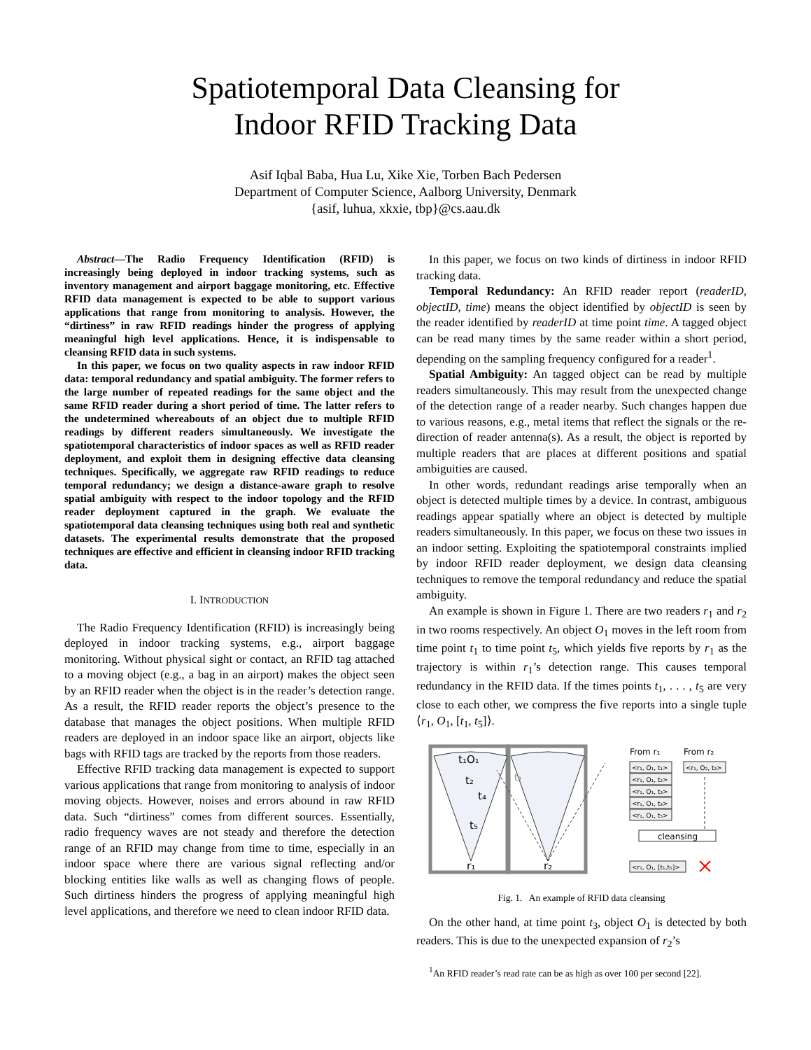Spatiotemporal Data Cleansing for
Indoor RFID Tracking Data
Asif Iqbal Baba, Hua Lu, Xike Xie, Torben Bach Pedersen
Department of Computer Science, Aalborg University, Denmark
{asif, luhua, xkxie, tbp}@cs.aau.dk
Abstract—The Radio Frequency Identification (RFID) is increasingly being deployed in indoor tracking systems, such as inventory management and airport baggage monitoring, etc. Effective RFID data management is expected to be able to support various applications that range from monitoring to analysis. However, the “dirtiness” in raw RFID readings hinder the progress of applying meaningful high level applications. Hence, it is indispensable to cleansing RFID data in such systems.
In this paper, we focus on two quality aspects in raw indoor RFID data: temporal redundancy and spatial ambiguity. The former refers to the large number of repeated readings for the same object and the same RFID reader during a short period of time. The latter refers to the undetermined whereabouts of an object due to multiple RFID readings by different readers simultaneously. We investigate the spatiotemporal characteristics of indoor spaces as well as RFID reader deployment, and exploit them in designing effective data cleansing techniques. Specifically, we aggregate raw RFID readings to reduce temporal redundancy; we design a distance-aware graph to resolve spatial ambiguity with respect to the indoor topology and the RFID reader deployment captured in the graph. We evaluate the spatiotemporal data cleansing techniques using both real and synthetic datasets. The experimental results demonstrate that the proposed techniques are effective and efficient in cleansing indoor RFID tracking data.
I. INTRODUCTION
The Radio Frequency Identification (RFID) is increasingly being deployed in indoor tracking systems, e.g., airport baggage monitoring. Without physical sight or contact, an RFID tag attached to a moving object (e.g., a bag in an airport) makes the object seen by an RFID reader when the object is in the reader’s detection range. As a result, the RFID reader reports the object’s presence to the database that manages the object positions. When multiple RFID readers are deployed in an indoor space like an airport, objects like bags with RFID tags are tracked by the reports from those readers.
Effective RFID tracking data management is expected to support various applications that range from monitoring to analysis of indoor moving objects. However, noises and errors abound in raw RFID data. Such “dirtiness” comes from different sources. Essentially, radio frequency waves are not steady and therefore the detection range of an RFID may change from time to time, especially in an indoor space where there are various signal reflecting and/or blocking entities like walls as well as changing flows of people. Such dirtiness hinders the progress of applying meaningful high level applications, and therefore we need to clean indoor RFID data.
In this paper, we focus on two kinds of dirtiness in indoor RFID tracking data.
Temporal Redundancy: An RFID reader report (readerID, objectID, time) means the object identified by objectID is seen by the reader identified by readerID at time point time. A tagged object can be read many times by the same reader within a short period, depending on the sampling frequency configured for a reader<sup>1</sup>.
Spatial Ambiguity: An tagged object can be read by multiple readers simultaneously. This may result from the unexpected change of the detection range of a reader nearby. Such changes happen due to various reasons, e.g., metal items that reflect the signals or the re-direction of reader antenna(s). As a result, the object is reported by multiple readers that are places at different positions and spatial ambiguities are caused.
In other words, redundant readings arise temporally when an object is detected multiple times by a device. In contrast, ambiguous readings appear spatially where an object is detected by multiple readers simultaneously. In this paper, we focus on these two issues in an indoor setting. Exploiting the spatiotemporal constraints implied by indoor RFID reader deployment, we design data cleansing techniques to remove the temporal redundancy and reduce the spatial ambiguity.
An example is shown in Figure 1. There are two readers r<sub>1</sub> and r<sub>2</sub> in two rooms respectively. An object O<sub>1</sub> moves in the left room from time point t<sub>1</sub> to time point t<sub>5</sub>, which yields five reports by r<sub>1</sub> as the trajectory is within r<sub>1</sub>’s detection range. This causes temporal redundancy in the RFID data. If the times points t<sub>1</sub>, . . . , t<sub>5</sub> are very close to each other, we compress the five reports into a single tuple ⟨r<sub>1</sub>, O<sub>1</sub>, [t<sub>1</sub>, t<sub>5</sub>]⟩.
t₁O₁
t₂
t₃
t₄
t₅
r₁
r₂
From r₁
From r₂
<r₁, O₁, t₁>
<r₁, O₁, t₂>
<r₁, O₁, t₃>
<r₁, O₁, t₄>
<r₁, O₁, t₅>
<r₁, O₂, t₃>
<r₁, O₁, [t₁,t₅]>
cleansing
Fig. 1. An example of RFID data cleansing
On the other hand, at time point t<sub>3</sub>, object O<sub>1</sub> is detected by both readers. This is due to the unexpected expansion of r<sub>2</sub>’s
<sup>1</sup> An RFID reader’s read rate can be as high as over 100 per second [22].